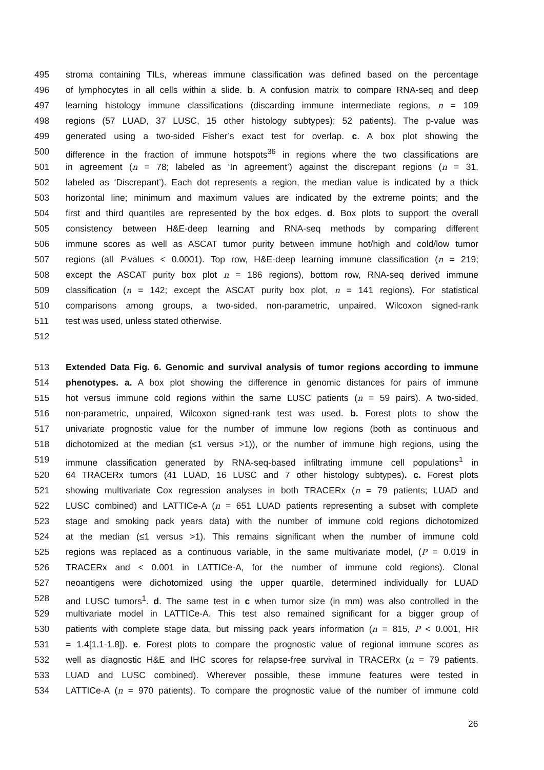495 stroma containing TILs, whereas immune classification was defined based on the percentage
496 of lymphocytes in all cells within a slide. b. A confusion matrix to compare RNA-seq and deep
497 learning histology immune classifications (discarding immune intermediate regions, n = 109
498 regions (57 LUAD, 37 LUSC, 15 other histology subtypes); 52 patients). The p-value was
499 generated using a two-sided Fisher’s exact test for overlap. c. A box plot showing the
500 difference in the fraction of immune hotspots<sup>36</sup> in regions where the two classifications are
501 in agreement (n = 78; labeled as ‘In agreement’) against the discrepant regions (n = 31,
502 labeled as ‘Discrepant’). Each dot represents a region, the median value is indicated by a thick
503 horizontal line; minimum and maximum values are indicated by the extreme points; and the
504 first and third quantiles are represented by the box edges. d. Box plots to support the overall
505 consistency between H&E-deep learning and RNA-seq methods by comparing different
506 immune scores as well as ASCAT tumor purity between immune hot/high and cold/low tumor
507 regions (all P-values < 0.0001). Top row, H&E-deep learning immune classification (n = 219;
508 except the ASCAT purity box plot n = 186 regions), bottom row, RNA-seq derived immune
509 classification (n = 142; except the ASCAT purity box plot, n = 141 regions). For statistical
510 comparisons among groups, a two-sided, non-parametric, unpaired, Wilcoxon signed-rank
511 test was used, unless stated otherwise.
512
513 Extended Data Fig. 6. Genomic and survival analysis of tumor regions according to immune
514 phenotypes. a. A box plot showing the difference in genomic distances for pairs of immune
515 hot versus immune cold regions within the same LUSC patients (n = 59 pairs). A two-sided,
516 non-parametric, unpaired, Wilcoxon signed-rank test was used. b. Forest plots to show the
517 univariate prognostic value for the number of immune low regions (both as continuous and
518 dichotomized at the median (≤1 versus >1)), or the number of immune high regions, using the
519 immune classification generated by RNA-seq-based infiltrating immune cell populations<sup>1</sup> in
520 64 TRACERx tumors (41 LUAD, 16 LUSC and 7 other histology subtypes). c. Forest plots
521 showing multivariate Cox regression analyses in both TRACERx (n = 79 patients; LUAD and
522 LUSC combined) and LATTICe-A (n = 651 LUAD patients representing a subset with complete
523 stage and smoking pack years data) with the number of immune cold regions dichotomized
524 at the median (≤1 versus >1). This remains significant when the number of immune cold
525 regions was replaced as a continuous variable, in the same multivariate model, (P = 0.019 in
526 TRACERx and < 0.001 in LATTICe-A, for the number of immune cold regions). Clonal
527 neoantigens were dichotomized using the upper quartile, determined individually for LUAD
528 and LUSC tumors<sup>1</sup>. d. The same test in c when tumor size (in mm) was also controlled in the
529 multivariate model in LATTICe-A. This test also remained significant for a bigger group of
530 patients with complete stage data, but missing pack years information (n = 815, P < 0.001, HR
531 = 1.4[1.1-1.8]). e. Forest plots to compare the prognostic value of regional immune scores as
532 well as diagnostic H&E and IHC scores for relapse-free survival in TRACERx (n = 79 patients,
533 LUAD and LUSC combined). Wherever possible, these immune features were tested in
534 LATTICe-A (n = 970 patients). To compare the prognostic value of the number of immune cold
26